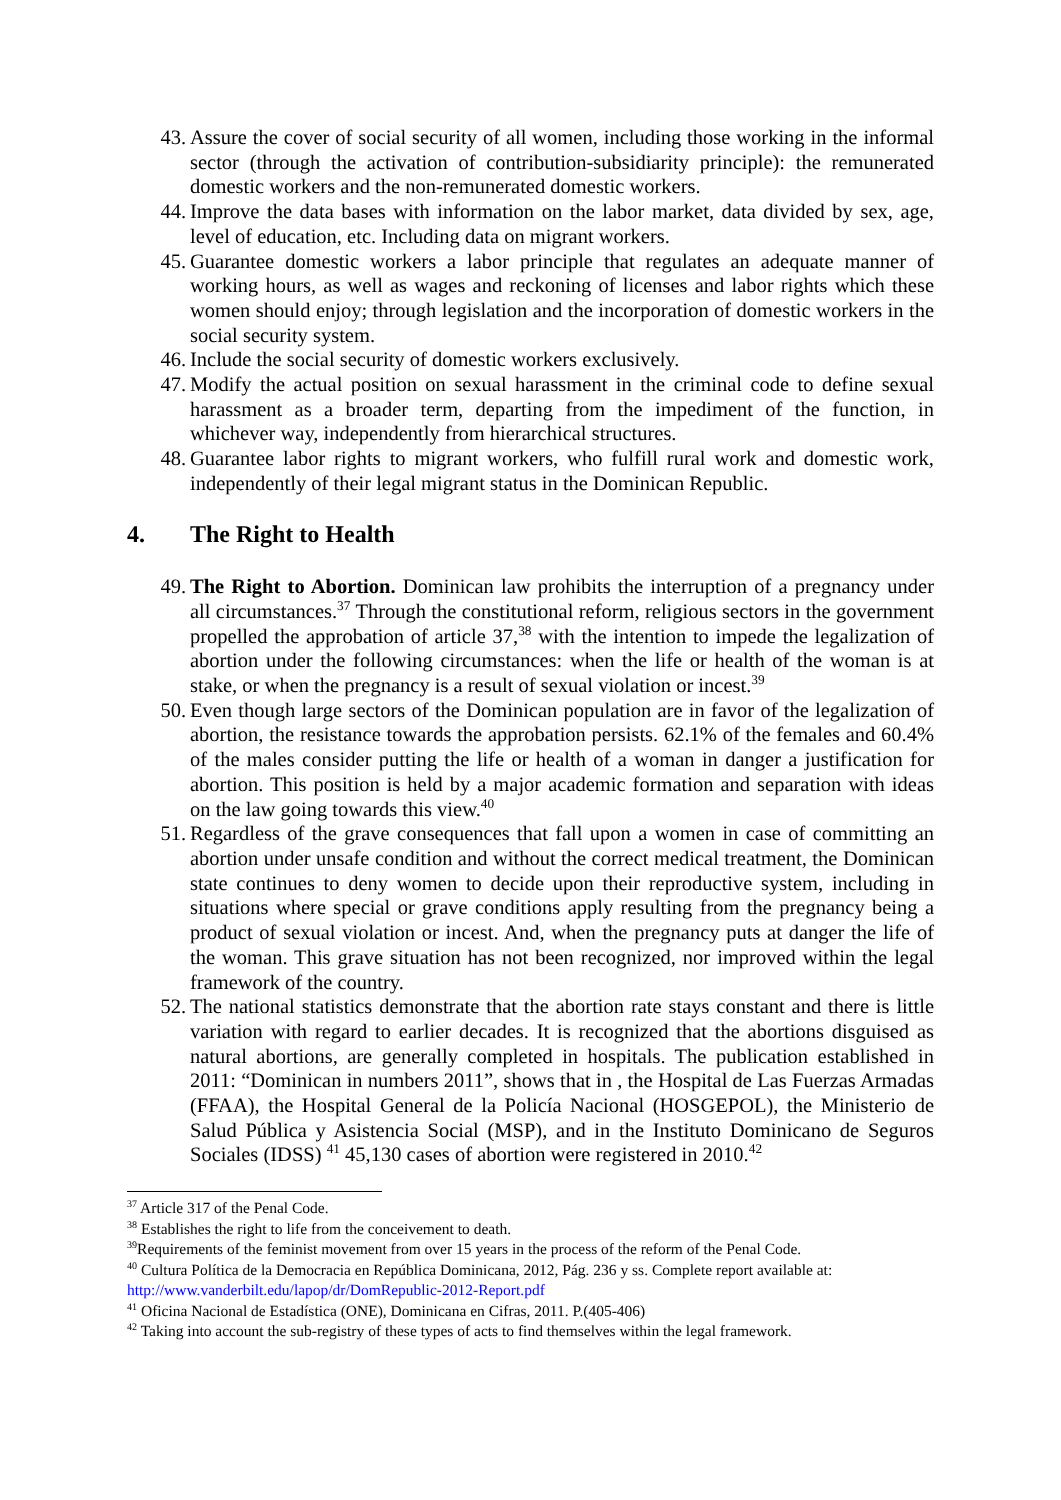43. Assure the cover of social security of all women, including those working in the informal sector (through the activation of contribution-subsidiarity principle): the remunerated domestic workers and the non-remunerated domestic workers.
44. Improve the data bases with information on the labor market, data divided by sex, age, level of education, etc. Including data on migrant workers.
45. Guarantee domestic workers a labor principle that regulates an adequate manner of working hours, as well as wages and reckoning of licenses and labor rights which these women should enjoy; through legislation and the incorporation of domestic workers in the social security system.
46. Include the social security of domestic workers exclusively.
47. Modify the actual position on sexual harassment in the criminal code to define sexual harassment as a broader term, departing from the impediment of the function, in whichever way, independently from hierarchical structures.
48. Guarantee labor rights to migrant workers, who fulfill rural work and domestic work, independently of their legal migrant status in the Dominican Republic.
4. The Right to Health
49. The Right to Abortion. Dominican law prohibits the interruption of a pregnancy under all circumstances.<sup>37</sup> Through the constitutional reform, religious sectors in the government propelled the approbation of article 37,<sup>38</sup> with the intention to impede the legalization of abortion under the following circumstances: when the life or health of the woman is at stake, or when the pregnancy is a result of sexual violation or incest.<sup>39</sup>
50. Even though large sectors of the Dominican population are in favor of the legalization of abortion, the resistance towards the approbation persists. 62.1% of the females and 60.4% of the males consider putting the life or health of a woman in danger a justification for abortion. This position is held by a major academic formation and separation with ideas on the law going towards this view.<sup>40</sup>
51. Regardless of the grave consequences that fall upon a women in case of committing an abortion under unsafe condition and without the correct medical treatment, the Dominican state continues to deny women to decide upon their reproductive system, including in situations where special or grave conditions apply resulting from the pregnancy being a product of sexual violation or incest. And, when the pregnancy puts at danger the life of the woman. This grave situation has not been recognized, nor improved within the legal framework of the country.
52. The national statistics demonstrate that the abortion rate stays constant and there is little variation with regard to earlier decades. It is recognized that the abortions disguised as natural abortions, are generally completed in hospitals. The publication established in 2011: “Dominican in numbers 2011”, shows that in , the Hospital de Las Fuerzas Armadas (FFAA), the Hospital General de la Policía Nacional (HOSGEPOL), the Ministerio de Salud Pública y Asistencia Social (MSP), and in the Instituto Dominicano de Seguros Sociales (IDSS) <sup>41</sup> 45,130 cases of abortion were registered in 2010.<sup>42</sup>
<sup>37</sup> Article 317 of the Penal Code.
<sup>38</sup> Establishes the right to life from the conceivement to death.
<sup>39</sup> Requirements of the feminist movement from over 15 years in the process of the reform of the Penal Code.
<sup>40</sup> Cultura Política de la Democracia en República Dominicana, 2012, Pág. 236 y ss. Complete report available at: http://www.vanderbilt.edu/lapop/dr/DomRepublic-2012-Report.pdf
<sup>41</sup> Oficina Nacional de Estadística (ONE), Dominicana en Cifras, 2011. P.(405-406)
<sup>42</sup> Taking into account the sub-registry of these types of acts to find themselves within the legal framework.